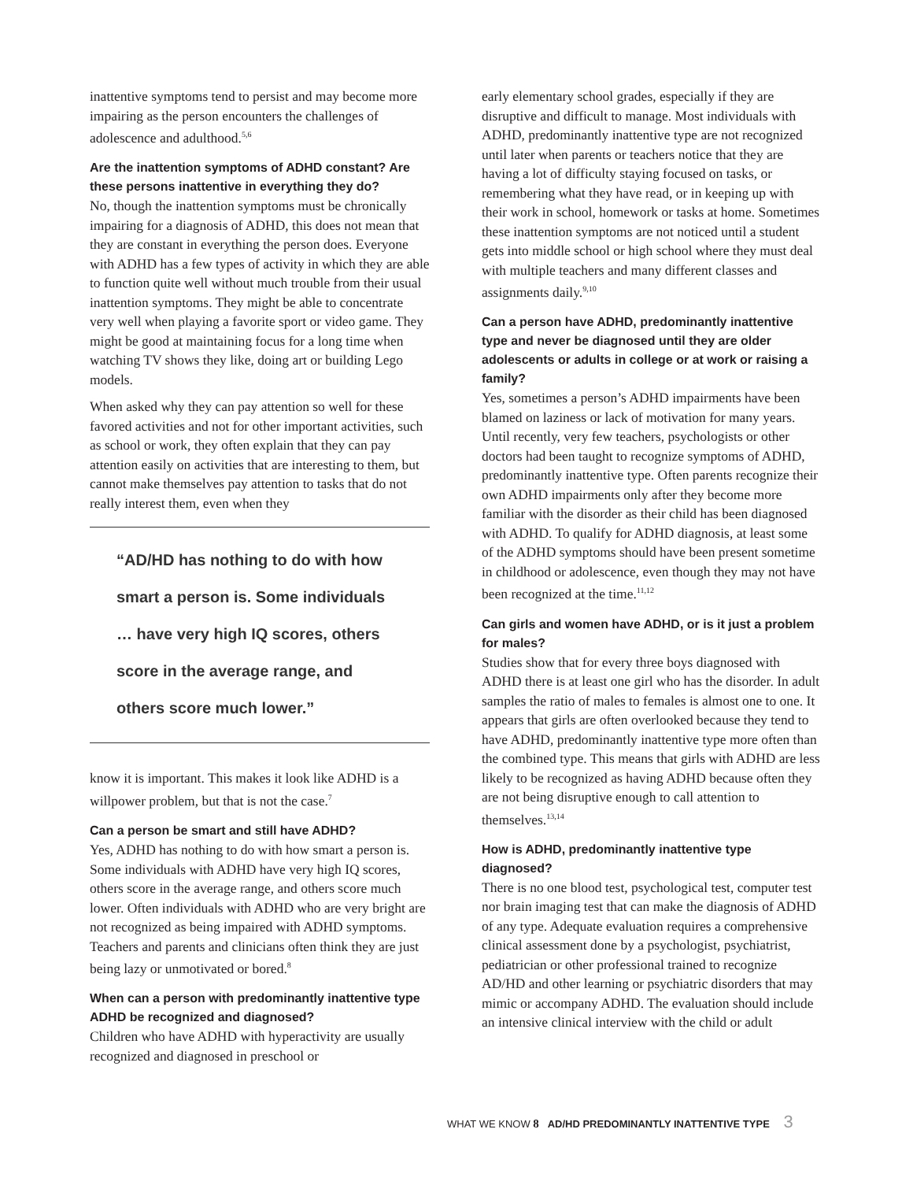inattentive symptoms tend to persist and may become more impairing as the person encounters the challenges of adolescence and adulthood.<sup>5,6</sup>
Are the inattention symptoms of ADHD constant? Are these persons inattentive in everything they do?
No, though the inattention symptoms must be chronically impairing for a diagnosis of ADHD, this does not mean that they are constant in everything the person does. Everyone with ADHD has a few types of activity in which they are able to function quite well without much trouble from their usual inattention symptoms. They might be able to concentrate very well when playing a favorite sport or video game. They might be good at maintaining focus for a long time when watching TV shows they like, doing art or building Lego models.
When asked why they can pay attention so well for these favored activities and not for other important activities, such as school or work, they often explain that they can pay attention easily on activities that are interesting to them, but cannot make themselves pay attention to tasks that do not really interest them, even when they
“AD/HD has nothing to do with how
smart a person is. Some individuals
… have very high IQ scores, others
score in the average range, and
others score much lower.”
know it is important. This makes it look like ADHD is a willpower problem, but that is not the case.<sup>7</sup>
Can a person be smart and still have ADHD?
Yes, ADHD has nothing to do with how smart a person is. Some individuals with ADHD have very high IQ scores, others score in the average range, and others score much lower. Often individuals with ADHD who are very bright are not recognized as being impaired with ADHD symptoms. Teachers and parents and clinicians often think they are just being lazy or unmotivated or bored.<sup>8</sup>
When can a person with predominantly inattentive type ADHD be recognized and diagnosed?
Children who have ADHD with hyperactivity are usually recognized and diagnosed in preschool or
early elementary school grades, especially if they are disruptive and difficult to manage. Most individuals with ADHD, predominantly inattentive type are not recognized until later when parents or teachers notice that they are having a lot of difficulty staying focused on tasks, or remembering what they have read, or in keeping up with their work in school, homework or tasks at home. Sometimes these inattention symptoms are not noticed until a student gets into middle school or high school where they must deal with multiple teachers and many different classes and assignments daily.<sup>9,10</sup>
Can a person have ADHD, predominantly inattentive type and never be diagnosed until they are older adolescents or adults in college or at work or raising a family?
Yes, sometimes a person’s ADHD impairments have been blamed on laziness or lack of motivation for many years. Until recently, very few teachers, psychologists or other doctors had been taught to recognize symptoms of ADHD, predominantly inattentive type. Often parents recognize their own ADHD impairments only after they become more familiar with the disorder as their child has been diagnosed with ADHD. To qualify for ADHD diagnosis, at least some of the ADHD symptoms should have been present sometime in childhood or adolescence, even though they may not have been recognized at the time.<sup>11,12</sup>
Can girls and women have ADHD, or is it just a problem for males?
Studies show that for every three boys diagnosed with ADHD there is at least one girl who has the disorder. In adult samples the ratio of males to females is almost one to one. It appears that girls are often overlooked because they tend to have ADHD, predominantly inattentive type more often than the combined type. This means that girls with ADHD are less likely to be recognized as having ADHD because often they are not being disruptive enough to call attention to themselves.<sup>13,14</sup>
How is ADHD, predominantly inattentive type diagnosed?
There is no one blood test, psychological test, computer test nor brain imaging test that can make the diagnosis of ADHD of any type. Adequate evaluation requires a comprehensive clinical assessment done by a psychologist, psychiatrist, pediatrician or other professional trained to recognize AD/HD and other learning or psychiatric disorders that may mimic or accompany ADHD. The evaluation should include an intensive clinical interview with the child or adult
WHAT WE KNOW 8 AD/HD PREDOMINANTLY INATTENTIVE TYPE 3